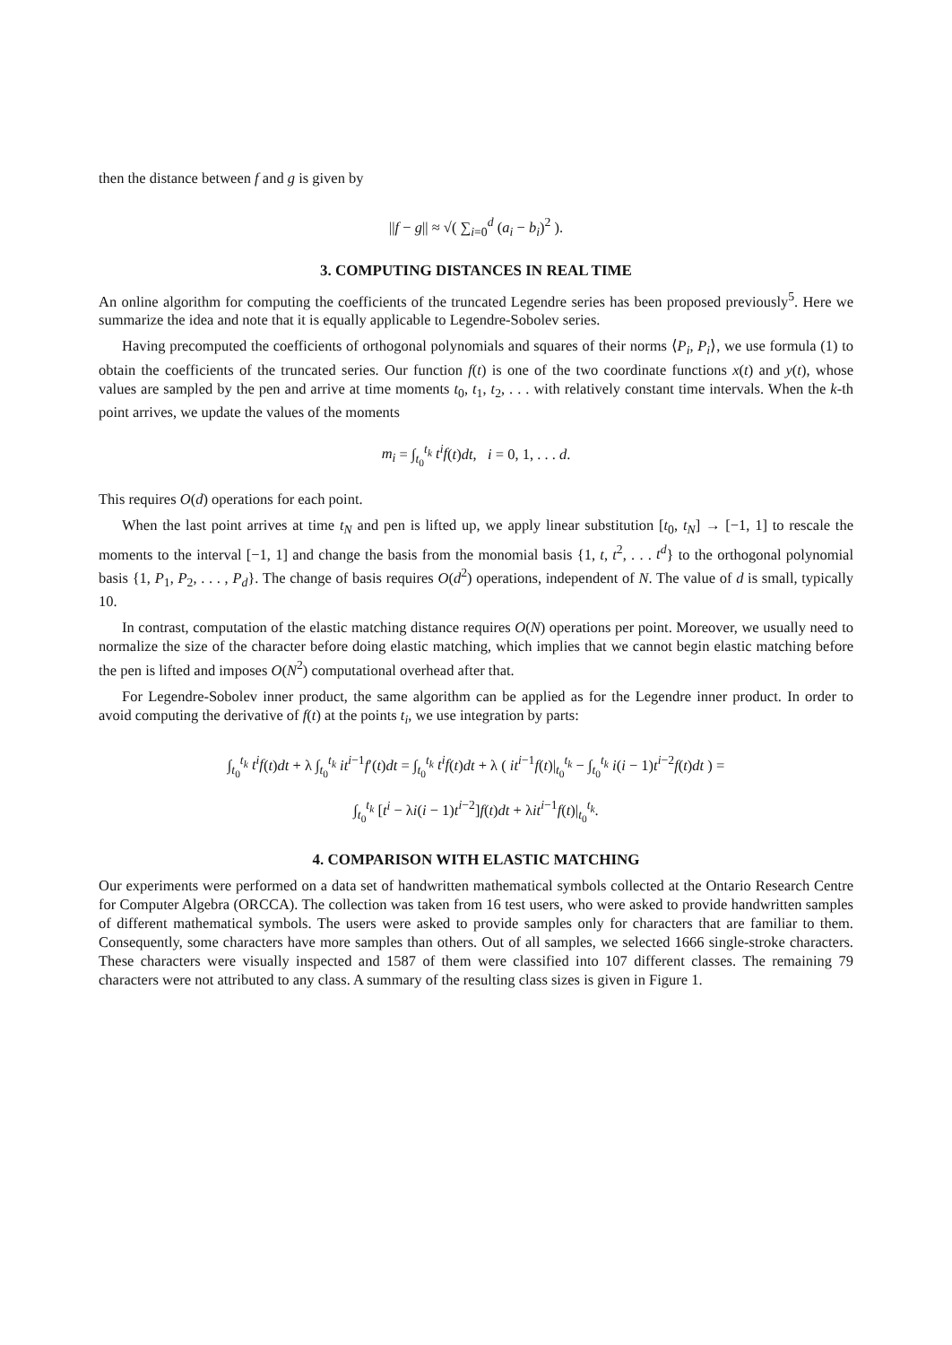then the distance between f and g is given by
||f − g|| ≈ √( ∑<sub>i=0</sub><sup>d</sup> (a<sub>i</sub> − b<sub>i</sub>)<sup>2</sup> ).
3. COMPUTING DISTANCES IN REAL TIME
An online algorithm for computing the coefficients of the truncated Legendre series has been proposed previously<sup>5</sup>. Here we summarize the idea and note that it is equally applicable to Legendre-Sobolev series.
Having precomputed the coefficients of orthogonal polynomials and squares of their norms ⟨P<sub>i</sub>, P<sub>i</sub>⟩, we use formula (1) to obtain the coefficients of the truncated series. Our function f(t) is one of the two coordinate functions x(t) and y(t), whose values are sampled by the pen and arrive at time moments t<sub>0</sub>, t<sub>1</sub>, t<sub>2</sub>, . . . with relatively constant time intervals. When the k-th point arrives, we update the values of the moments
m<sub>i</sub> = ∫<sub>t<sub>0</sub></sub><sup>t<sub>k</sub></sup> t<sup>i</sup>f(t)dt, i = 0, 1, . . . d.
This requires O(d) operations for each point.
When the last point arrives at time t<sub>N</sub> and pen is lifted up, we apply linear substitution [t<sub>0</sub>, t<sub>N</sub>] → [−1, 1] to rescale the moments to the interval [−1, 1] and change the basis from the monomial basis {1, t, t<sup>2</sup>, . . . t<sup>d</sup>} to the orthogonal polynomial basis {1, P<sub>1</sub>, P<sub>2</sub>, . . . , P<sub>d</sub>}. The change of basis requires O(d<sup>2</sup>) operations, independent of N. The value of d is small, typically 10.
In contrast, computation of the elastic matching distance requires O(N) operations per point. Moreover, we usually need to normalize the size of the character before doing elastic matching, which implies that we cannot begin elastic matching before the pen is lifted and imposes O(N<sup>2</sup>) computational overhead after that.
For Legendre-Sobolev inner product, the same algorithm can be applied as for the Legendre inner product. In order to avoid computing the derivative of f(t) at the points t<sub>i</sub>, we use integration by parts:
∫<sub>t<sub>0</sub></sub><sup>t<sub>k</sub></sup> t<sup>i</sup>f(t)dt + λ ∫<sub>t<sub>0</sub></sub><sup>t<sub>k</sub></sup> it<sup>i−1</sup>f′(t)dt = ∫<sub>t<sub>0</sub></sub><sup>t<sub>k</sub></sup> t<sup>i</sup>f(t)dt + λ ( it<sup>i−1</sup>f(t)|<sub>t<sub>0</sub></sub><sup>t<sub>k</sub></sup> − ∫<sub>t<sub>0</sub></sub><sup>t<sub>k</sub></sup> i(i − 1)t<sup>i−2</sup>f(t)dt ) =
∫<sub>t<sub>0</sub></sub><sup>t<sub>k</sub></sup> [t<sup>i</sup> − λi(i − 1)t<sup>i−2</sup>]f(t)dt + λit<sup>i−1</sup>f(t)|<sub>t<sub>0</sub></sub><sup>t<sub>k</sub></sup>.
4. COMPARISON WITH ELASTIC MATCHING
Our experiments were performed on a data set of handwritten mathematical symbols collected at the Ontario Research Centre for Computer Algebra (ORCCA). The collection was taken from 16 test users, who were asked to provide handwritten samples of different mathematical symbols. The users were asked to provide samples only for characters that are familiar to them. Consequently, some characters have more samples than others. Out of all samples, we selected 1666 single-stroke characters. These characters were visually inspected and 1587 of them were classified into 107 different classes. The remaining 79 characters were not attributed to any class. A summary of the resulting class sizes is given in Figure 1.